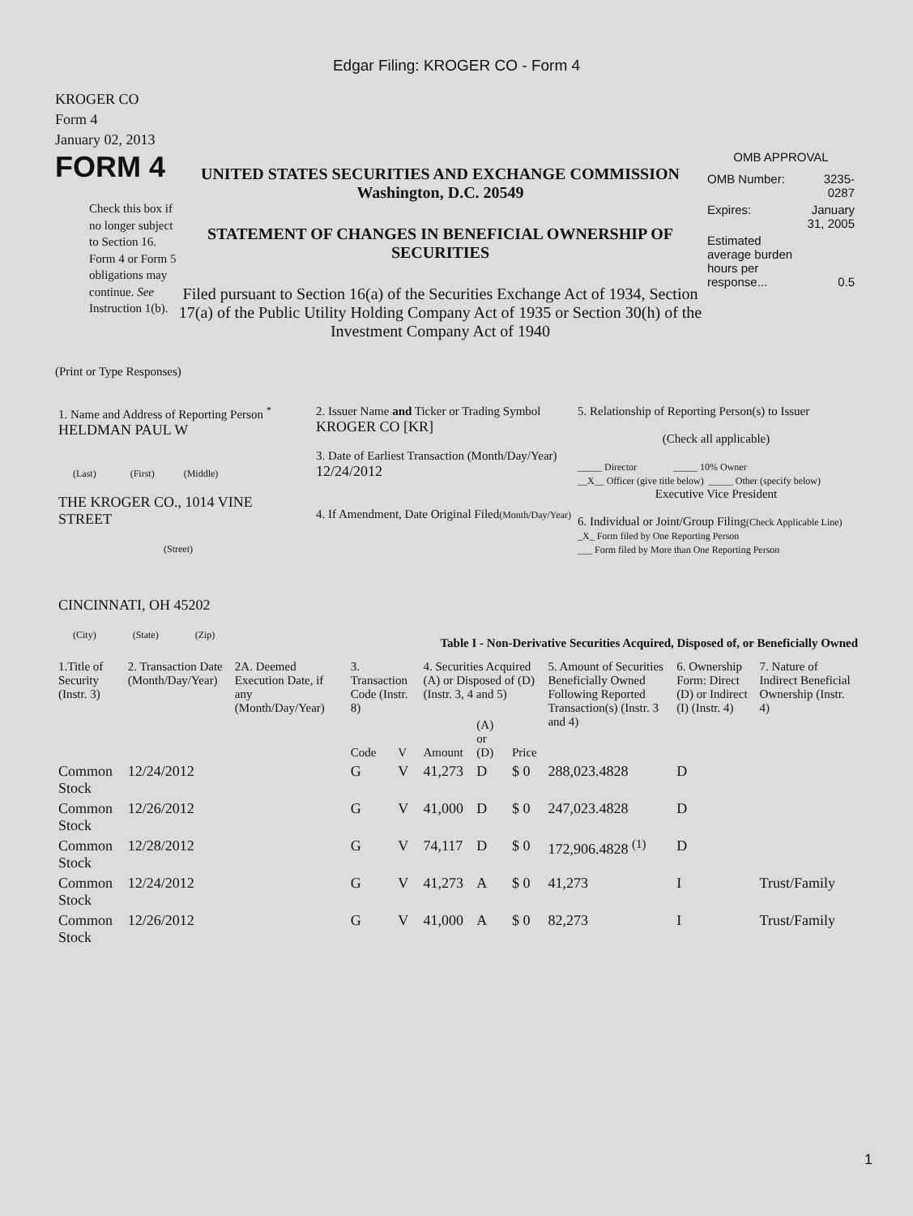Edgar Filing: KROGER CO - Form 4
KROGER CO
Form 4
January 02, 2013
FORM 4
Check this box if no longer subject to Section 16. Form 4 or Form 5 obligations may continue. See Instruction 1(b).
UNITED STATES SECURITIES AND EXCHANGE COMMISSION
Washington, D.C. 20549
STATEMENT OF CHANGES IN BENEFICIAL OWNERSHIP OF SECURITIES
Filed pursuant to Section 16(a) of the Securities Exchange Act of 1934, Section 17(a) of the Public Utility Holding Company Act of 1935 or Section 30(h) of the Investment Company Act of 1940
OMB APPROVAL
| OMB Number: | 3235-0287 |
| Expires: | January 31, 2005 |
| Estimated average burden hours per response... | 0.5 |
(Print or Type Responses)
| 1. Name and Address of Reporting Person <sup>*</sup> HELDMAN PAUL W (Last) (First) (Middle) THE KROGER CO., 1014 VINE STREET (Street) CINCINNATI, OH 45202 (City) (State) (Zip) | 2. Issuer Name and Ticker or Trading Symbol KROGER CO [KR] 3. Date of Earliest Transaction (Month/Day/Year) 12/24/2012 4. If Amendment, Date Original Filed (Month/Day/Year) | 5. Relationship of Reporting Person(s) to Issuer (Check all applicable) _____ Director _____ 10% Owner __X__ Officer (give title below) _____ Other (specify below) Executive Vice President 6. Individual or Joint/Group Filing (Check Applicable Line) _X_ Form filed by One Reporting Person ___ Form filed by More than One Reporting Person |
Table I - Non-Derivative Securities Acquired, Disposed of, or Beneficially Owned
| 1.Title of Security (Instr. 3) | 2. Transaction Date (Month/Day/Year) | 2A. Deemed Execution Date, if any (Month/Day/Year) | 3. Transaction Code (Instr. 8) | | 4. Securities Acquired (A) or Disposed of (D) (Instr. 3, 4 and 5) | | | 5. Amount of Securities Beneficially Owned Following Reported Transaction(s) (Instr. 3 and 4) | 6. Ownership Form: Direct (D) or Indirect (I) (Instr. 4) | 7. Nature of Indirect Beneficial Ownership (Instr. 4) |
| --- | --- | --- | --- | --- | --- | --- | --- | --- | --- | --- |
| | | | Code | V | Amount | (A) or (D) | Price | | | |
| Common Stock | 12/24/2012 | | G | V | 41,273 | D | $ 0 | 288,023.4828 | D | |
| Common Stock | 12/26/2012 | | G | V | 41,000 | D | $ 0 | 247,023.4828 | D | |
| Common Stock | 12/28/2012 | | G | V | 74,117 | D | $ 0 | 172,906.4828 <sup>(1)</sup> | D | |
| Common Stock | 12/24/2012 | | G | V | 41,273 | A | $ 0 | 41,273 | I | Trust/Family |
| Common Stock | 12/26/2012 | | G | V | 41,000 | A | $ 0 | 82,273 | I | Trust/Family |
1